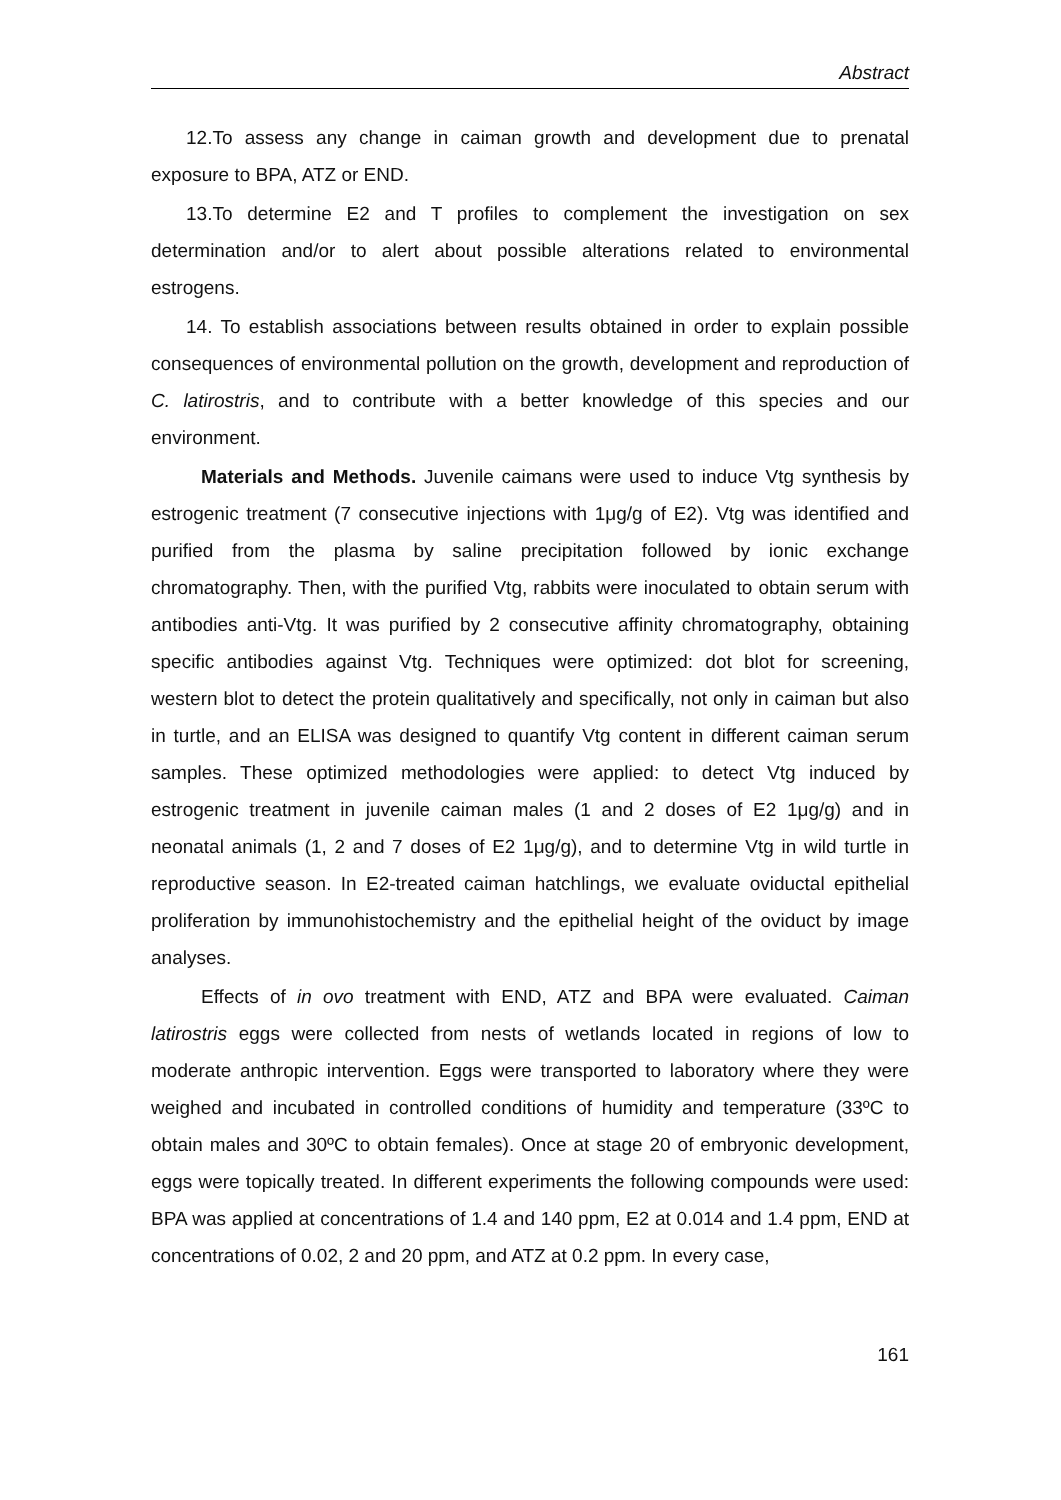Abstract
12.To assess any change in caiman growth and development due to prenatal exposure to BPA, ATZ or END.
13.To determine E2 and T profiles to complement the investigation on sex determination and/or to alert about possible alterations related to environmental estrogens.
14. To establish associations between results obtained in order to explain possible consequences of environmental pollution on the growth, development and reproduction of C. latirostris, and to contribute with a better knowledge of this species and our environment.
Materials and Methods. Juvenile caimans were used to induce Vtg synthesis by estrogenic treatment (7 consecutive injections with 1μg/g of E2). Vtg was identified and purified from the plasma by saline precipitation followed by ionic exchange chromatography. Then, with the purified Vtg, rabbits were inoculated to obtain serum with antibodies anti-Vtg. It was purified by 2 consecutive affinity chromatography, obtaining specific antibodies against Vtg. Techniques were optimized: dot blot for screening, western blot to detect the protein qualitatively and specifically, not only in caiman but also in turtle, and an ELISA was designed to quantify Vtg content in different caiman serum samples. These optimized methodologies were applied: to detect Vtg induced by estrogenic treatment in juvenile caiman males (1 and 2 doses of E2 1μg/g) and in neonatal animals (1, 2 and 7 doses of E2 1μg/g), and to determine Vtg in wild turtle in reproductive season. In E2-treated caiman hatchlings, we evaluate oviductal epithelial proliferation by immunohistochemistry and the epithelial height of the oviduct by image analyses.
Effects of in ovo treatment with END, ATZ and BPA were evaluated. Caiman latirostris eggs were collected from nests of wetlands located in regions of low to moderate anthropic intervention. Eggs were transported to laboratory where they were weighed and incubated in controlled conditions of humidity and temperature (33ºC to obtain males and 30ºC to obtain females). Once at stage 20 of embryonic development, eggs were topically treated. In different experiments the following compounds were used: BPA was applied at concentrations of 1.4 and 140 ppm, E2 at 0.014 and 1.4 ppm, END at concentrations of 0.02, 2 and 20 ppm, and ATZ at 0.2 ppm. In every case,
161